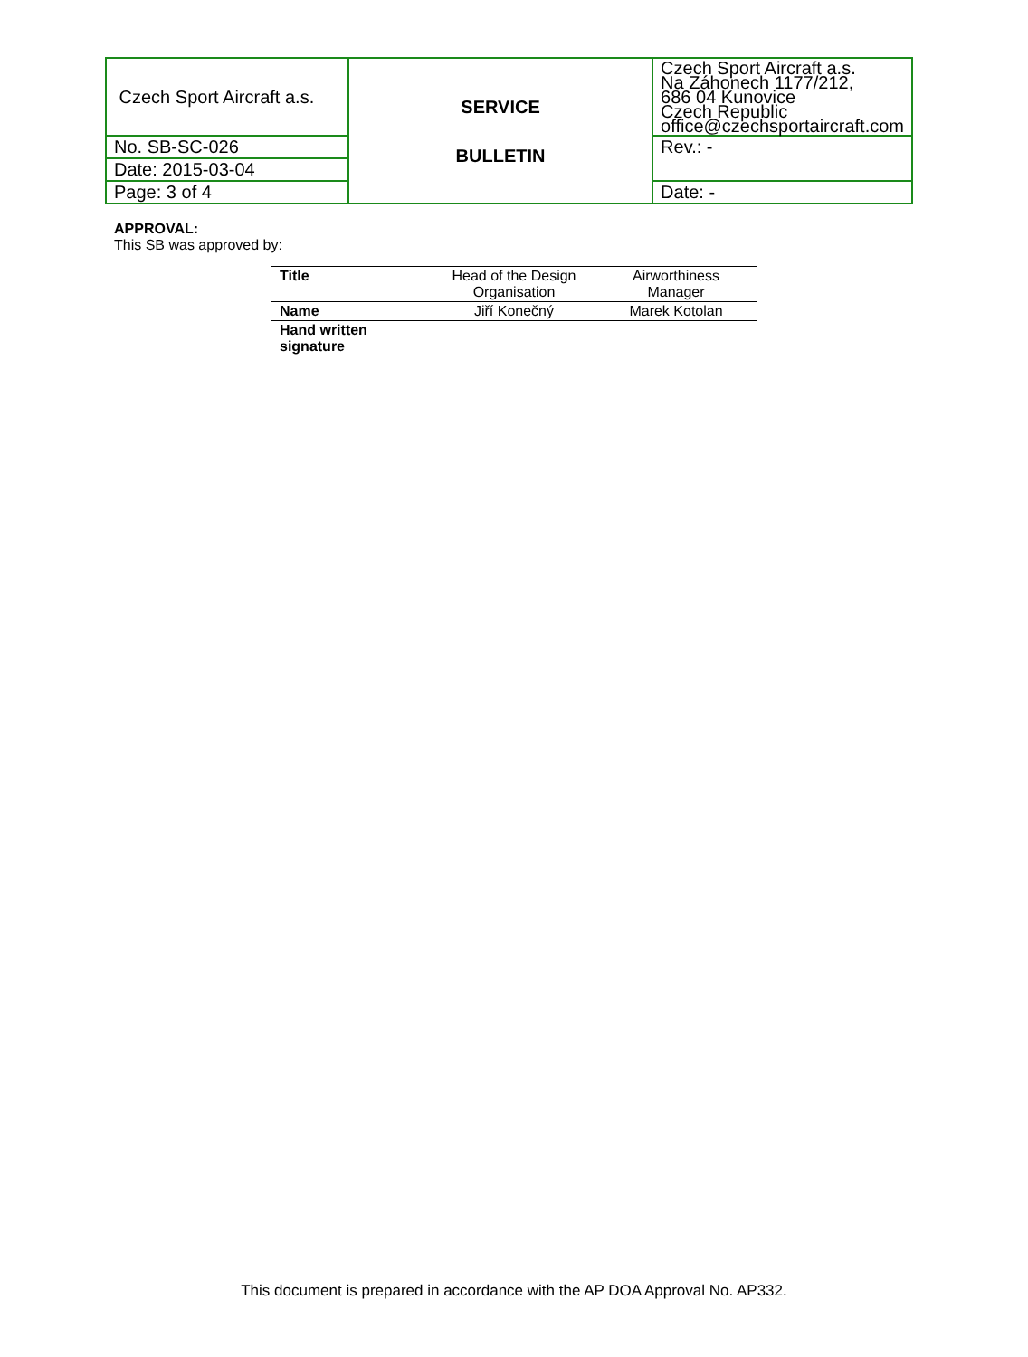| Czech Sport Aircraft a.s. | SERVICE BULLETIN | Czech Sport Aircraft a.s. Na Záhonech 1177/212, 686 04 Kunovice Czech Republic office@czechsportaircraft.com |
| No. SB-SC-026 | | Rev.: - |
| Date: 2015-03-04 | | |
| Page: 3 of 4 | | Date: - |
APPROVAL:
This SB was approved by:
| Title | Head of the Design Organisation | Airworthiness Manager |
| Name | Jiří Konečný | Marek Kotolan |
| Hand written signature | | |
This document is prepared in accordance with the AP DOA Approval No. AP332.